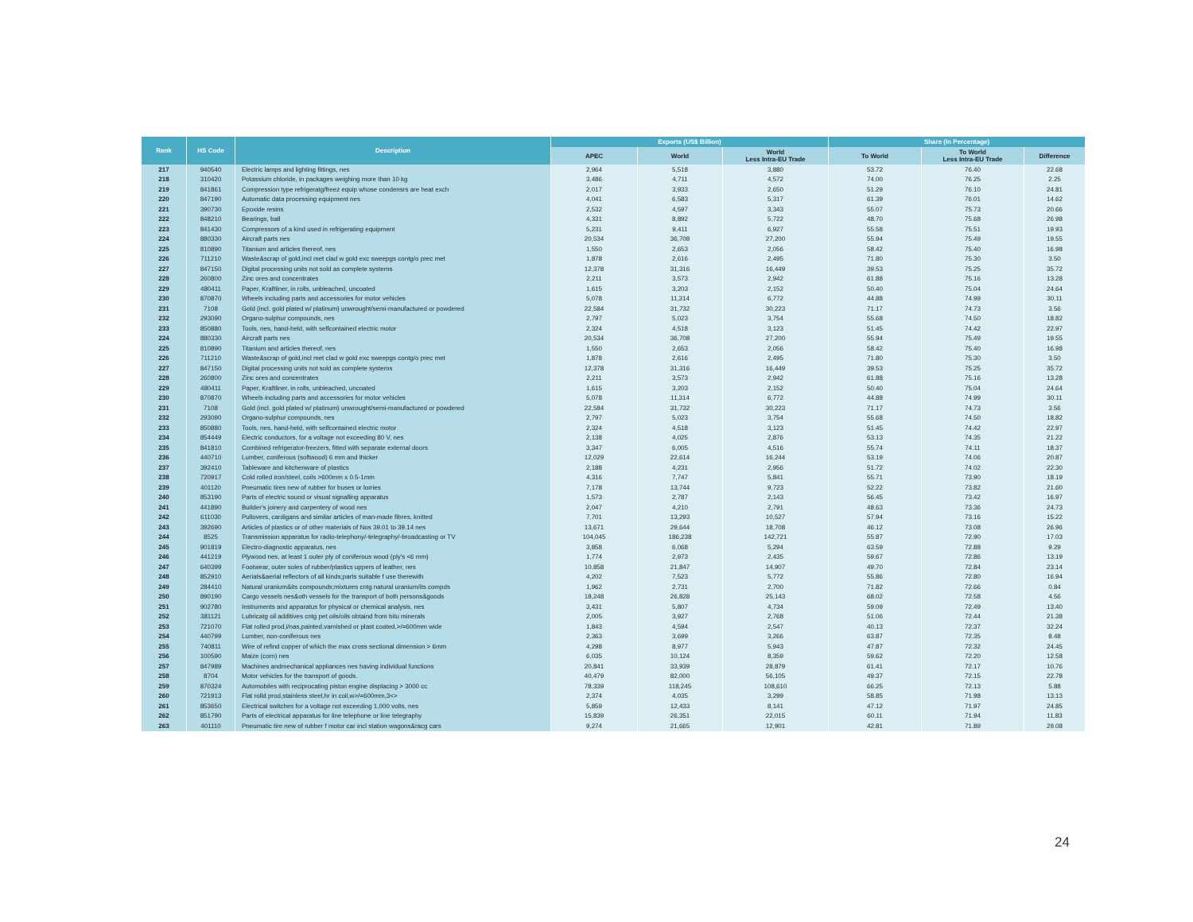| Rank | HS Code | Description | Exports (US$ Billion) | | | Share (In Percentage) | | |
| --- | --- | --- | --- | --- | --- | --- | --- | --- |
| | | | APEC | World | World Less Intra-EU Trade | To World | To World Less Intra-EU Trade | Difference |
| 217 | 940540 | Electric lamps and lighting fittings, nes | 2,964 | 5,518 | 3,880 | 53.72 | 76.40 | 22.68 |
| 218 | 310420 | Potassium chloride, in packages weighing more than 10 kg | 3,486 | 4,711 | 4,572 | 74.00 | 76.25 | 2.25 |
| 219 | 841861 | Compression type refrigeratg/freez equip whose condensrs are heat exch | 2,017 | 3,933 | 2,650 | 51.29 | 76.10 | 24.81 |
| 220 | 847190 | Automatic data processing equipment nes | 4,041 | 6,583 | 5,317 | 61.39 | 76.01 | 14.62 |
| 221 | 390730 | Epoxide resins | 2,532 | 4,597 | 3,343 | 55.07 | 75.73 | 20.66 |
| 222 | 848210 | Bearings, ball | 4,331 | 8,892 | 5,722 | 48.70 | 75.68 | 26.98 |
| 223 | 841430 | Compressors of a kind used in refrigerating equipment | 5,231 | 9,411 | 6,927 | 55.58 | 75.51 | 19.93 |
| 224 | 880330 | Aircraft parts nes | 20,534 | 36,708 | 27,200 | 55.94 | 75.49 | 19.55 |
| 225 | 810890 | Titanium and articles thereof, nes | 1,550 | 2,653 | 2,056 | 58.42 | 75.40 | 16.98 |
| 226 | 711210 | Waste&scrap of gold,incl met clad w gold exc sweepgs contg/o prec met | 1,878 | 2,616 | 2,495 | 71.80 | 75.30 | 3.50 |
| 227 | 847150 | Digital processing units not sold as complete systems | 12,378 | 31,316 | 16,449 | 39.53 | 75.25 | 35.72 |
| 228 | 260800 | Zinc ores and concentrates | 2,211 | 3,573 | 2,942 | 61.88 | 75.16 | 13.28 |
| 229 | 480411 | Paper, Kraftliner, in rolls, unbleached, uncoated | 1,615 | 3,203 | 2,152 | 50.40 | 75.04 | 24.64 |
| 230 | 870870 | Wheels including parts and accessories for motor vehicles | 5,078 | 11,314 | 6,772 | 44.88 | 74.99 | 30.11 |
| 231 | 7108 | Gold (incl. gold plated w/ platinum) unwrought/semi-manufactured or powdered | 22,584 | 31,732 | 30,223 | 71.17 | 74.73 | 3.56 |
| 232 | 293090 | Organo-sulphur compounds, nes | 2,797 | 5,023 | 3,754 | 55.68 | 74.50 | 18.82 |
| 233 | 850880 | Tools, nes, hand-held, with selfcontained electric motor | 2,324 | 4,518 | 3,123 | 51.45 | 74.42 | 22.97 |
| 224 | 880330 | Aircraft parts nes | 20,534 | 36,708 | 27,200 | 55.94 | 75.49 | 19.55 |
| 225 | 810890 | Titanium and articles thereof, nes | 1,550 | 2,653 | 2,056 | 58.42 | 75.40 | 16.98 |
| 226 | 711210 | Waste&scrap of gold,incl met clad w gold exc sweepgs contg/o prec met | 1,878 | 2,616 | 2,495 | 71.80 | 75.30 | 3.50 |
| 227 | 847150 | Digital processing units not sold as complete systems | 12,378 | 31,316 | 16,449 | 39.53 | 75.25 | 35.72 |
| 228 | 260800 | Zinc ores and concentrates | 2,211 | 3,573 | 2,942 | 61.88 | 75.16 | 13.28 |
| 229 | 480411 | Paper, Kraftliner, in rolls, unbleached, uncoated | 1,615 | 3,203 | 2,152 | 50.40 | 75.04 | 24.64 |
| 230 | 870870 | Wheels including parts and accessories for motor vehicles | 5,078 | 11,314 | 6,772 | 44.88 | 74.99 | 30.11 |
| 231 | 7108 | Gold (incl. gold plated w/ platinum) unwrought/semi-manufactured or powdered | 22,584 | 31,732 | 30,223 | 71.17 | 74.73 | 3.56 |
| 232 | 293090 | Organo-sulphur compounds, nes | 2,797 | 5,023 | 3,754 | 55.68 | 74.50 | 18.82 |
| 233 | 850880 | Tools, nes, hand-held, with selfcontained electric motor | 2,324 | 4,518 | 3,123 | 51.45 | 74.42 | 22.97 |
| 234 | 854449 | Electric conductors, for a voltage not exceeding 80 V, nes | 2,138 | 4,025 | 2,876 | 53.13 | 74.35 | 21.22 |
| 235 | 841810 | Combined refrigerator-freezers, fitted with separate external doors | 3,347 | 6,005 | 4,516 | 55.74 | 74.11 | 18.37 |
| 236 | 440710 | Lumber, coniferous (softwood) 6 mm and thicker | 12,029 | 22,614 | 16,244 | 53.19 | 74.06 | 20.87 |
| 237 | 392410 | Tableware and kitchenware of plastics | 2,188 | 4,231 | 2,956 | 51.72 | 74.02 | 22.30 |
| 238 | 720917 | Cold rolled iron/steel, coils >600mm x 0.5-1mm | 4,316 | 7,747 | 5,841 | 55.71 | 73.90 | 18.19 |
| 239 | 401120 | Pneumatic tires new of rubber for buses or lorries | 7,178 | 13,744 | 9,723 | 52.22 | 73.82 | 21.60 |
| 240 | 853190 | Parts of electric sound or visual signalling apparatus | 1,573 | 2,787 | 2,143 | 56.45 | 73.42 | 16.97 |
| 241 | 441890 | Builder's joinery and carpentery of wood nes | 2,047 | 4,210 | 2,791 | 48.63 | 73.36 | 24.73 |
| 242 | 611030 | Pullovers, cardigans and similar articles of man-made fibres, knitted | 7,701 | 13,293 | 10,527 | 57.94 | 73.16 | 15.22 |
| 243 | 392690 | Articles of plastics or of other materials of Nos 39.01 to 39.14 nes | 13,671 | 29,644 | 18,708 | 46.12 | 73.08 | 26.96 |
| 244 | 8525 | Transmission apparatus for radio-telephony/-telegraphy/-broadcasting or TV | 104,045 | 186,238 | 142,721 | 55.87 | 72.90 | 17.03 |
| 245 | 901819 | Electro-diagnostic apparatus, nes | 3,858 | 6,068 | 5,294 | 63.59 | 72.88 | 9.29 |
| 246 | 441219 | Plywood nes, at least 1 outer ply of coniferous wood (ply's <6 mm) | 1,774 | 2,973 | 2,435 | 59.67 | 72.86 | 13.19 |
| 247 | 640399 | Footwear, outer soles of rubber/plastics uppers of leather, nes | 10,858 | 21,847 | 14,907 | 49.70 | 72.84 | 23.14 |
| 248 | 852910 | Aerials&aerial reflectors of all kinds;parts suitable f use therewith | 4,202 | 7,523 | 5,772 | 55.86 | 72.80 | 16.94 |
| 249 | 284410 | Natural uranium&its compounds;mixtures cntg natural uranium/its compds | 1,962 | 2,731 | 2,700 | 71.82 | 72.66 | 0.84 |
| 250 | 890190 | Cargo vessels nes&oth vessels for the transport of both persons&goods | 18,248 | 26,828 | 25,143 | 68.02 | 72.58 | 4.56 |
| 251 | 902780 | Instruments and apparatus for physical or chemical analysis, nes | 3,431 | 5,807 | 4,734 | 59.09 | 72.49 | 13.40 |
| 252 | 381121 | Lubricatg oil additives cntg pet oils/oils obtaind from bitu minerals | 2,005 | 3,927 | 2,768 | 51.06 | 72.44 | 21.38 |
| 253 | 721070 | Flat rolled prod,i/nas,painted,varnished or plast coated,>/=600mm wide | 1,843 | 4,594 | 2,547 | 40.13 | 72.37 | 32.24 |
| 254 | 440799 | Lumber, non-coniferous nes | 2,363 | 3,699 | 3,266 | 63.87 | 72.35 | 8.48 |
| 255 | 740811 | Wire of refind copper of which the max cross sectional dimension > 6mm | 4,298 | 8,977 | 5,943 | 47.87 | 72.32 | 24.45 |
| 256 | 100590 | Maize (corn) nes | 6,035 | 10,124 | 8,359 | 59.62 | 72.20 | 12.58 |
| 257 | 847989 | Machines andmechanical appliances nes having individual functions | 20,841 | 33,939 | 28,879 | 61.41 | 72.17 | 10.76 |
| 258 | 8704 | Motor vehicles for the transport of goods. | 40,479 | 82,000 | 56,105 | 49.37 | 72.15 | 22.78 |
| 259 | 870324 | Automobiles with reciprocating piston engine displacing > 3000 cc | 78,339 | 118,245 | 108,610 | 66.25 | 72.13 | 5.88 |
| 260 | 721913 | Flat rolld prod,stainless steel,hr in coil,w>/=600mm,3<> | 2,374 | 4,035 | 3,299 | 58.85 | 71.98 | 13.13 |
| 261 | 853650 | Electrical switches for a voltage not exceeding 1,000 volts, nes | 5,859 | 12,433 | 8,141 | 47.12 | 71.97 | 24.85 |
| 262 | 851790 | Parts of electrical apparatus for line telephone or line telegraphy | 15,839 | 26,351 | 22,015 | 60.11 | 71.94 | 11.83 |
| 263 | 401110 | Pneumatic tire new of rubber f motor car incl station wagons&racg cars | 9,274 | 21,665 | 12,901 | 42.81 | 71.89 | 29.08 |
24